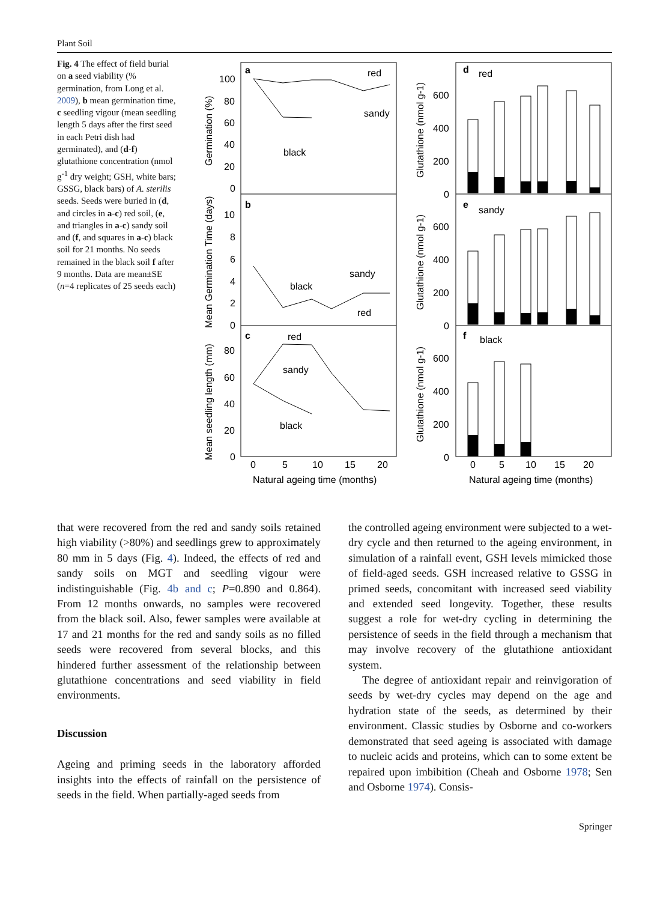Plant Soil
Fig. 4 The effect of field burial on a seed viability (% germination, from Long et al. 2009), b mean germination time, c seedling vigour (mean seedling length 5 days after the first seed in each Petri dish had germinated), and (d-f) glutathione concentration (nmol g<sup>-1</sup> dry weight; GSH, white bars; GSSG, black bars) of A. sterilis seeds. Seeds were buried in (d, and circles in a-c) red soil, (e, and triangles in a-c) sandy soil and (f, and squares in a-c) black soil for 21 months. No seeds remained in the black soil f after 9 months. Data are mean±SE (n=4 replicates of 25 seeds each)
a
red
sandy
black
b
sandy
black
red
c
red
sandy
black
d
red
e
sandy
f
black
100
80
60
40
20
0
10
8
6
4
2
0
80
60
40
20
0
600
400
200
0
600
400
200
0
600
400
200
0
0
5
10
15
20
0
5
10
15
20
Natural ageing time (months)
Natural ageing time (months)
Germination (%)
Mean Germination Time (days)
Mean seedling length (mm)
Glutathione (nmol g-1)
Glutathione (nmol g-1)
Glutathione (nmol g-1)
that were recovered from the red and sandy soils retained high viability (>80%) and seedlings grew to approximately 80 mm in 5 days (Fig. 4). Indeed, the effects of red and sandy soils on MGT and seedling vigour were indistinguishable (Fig. 4b and c; P=0.890 and 0.864). From 12 months onwards, no samples were recovered from the black soil. Also, fewer samples were available at 17 and 21 months for the red and sandy soils as no filled seeds were recovered from several blocks, and this hindered further assessment of the relationship between glutathione concentrations and seed viability in field environments.
Discussion
Ageing and priming seeds in the laboratory afforded insights into the effects of rainfall on the persistence of seeds in the field. When partially-aged seeds from
the controlled ageing environment were subjected to a wet-dry cycle and then returned to the ageing environment, in simulation of a rainfall event, GSH levels mimicked those of field-aged seeds. GSH increased relative to GSSG in primed seeds, concomitant with increased seed viability and extended seed longevity. Together, these results suggest a role for wet-dry cycling in determining the persistence of seeds in the field through a mechanism that may involve recovery of the glutathione antioxidant system.
The degree of antioxidant repair and reinvigoration of seeds by wet-dry cycles may depend on the age and hydration state of the seeds, as determined by their environment. Classic studies by Osborne and co-workers demonstrated that seed ageing is associated with damage to nucleic acids and proteins, which can to some extent be repaired upon imbibition (Cheah and Osborne 1978; Sen and Osborne 1974). Consis-
Springer